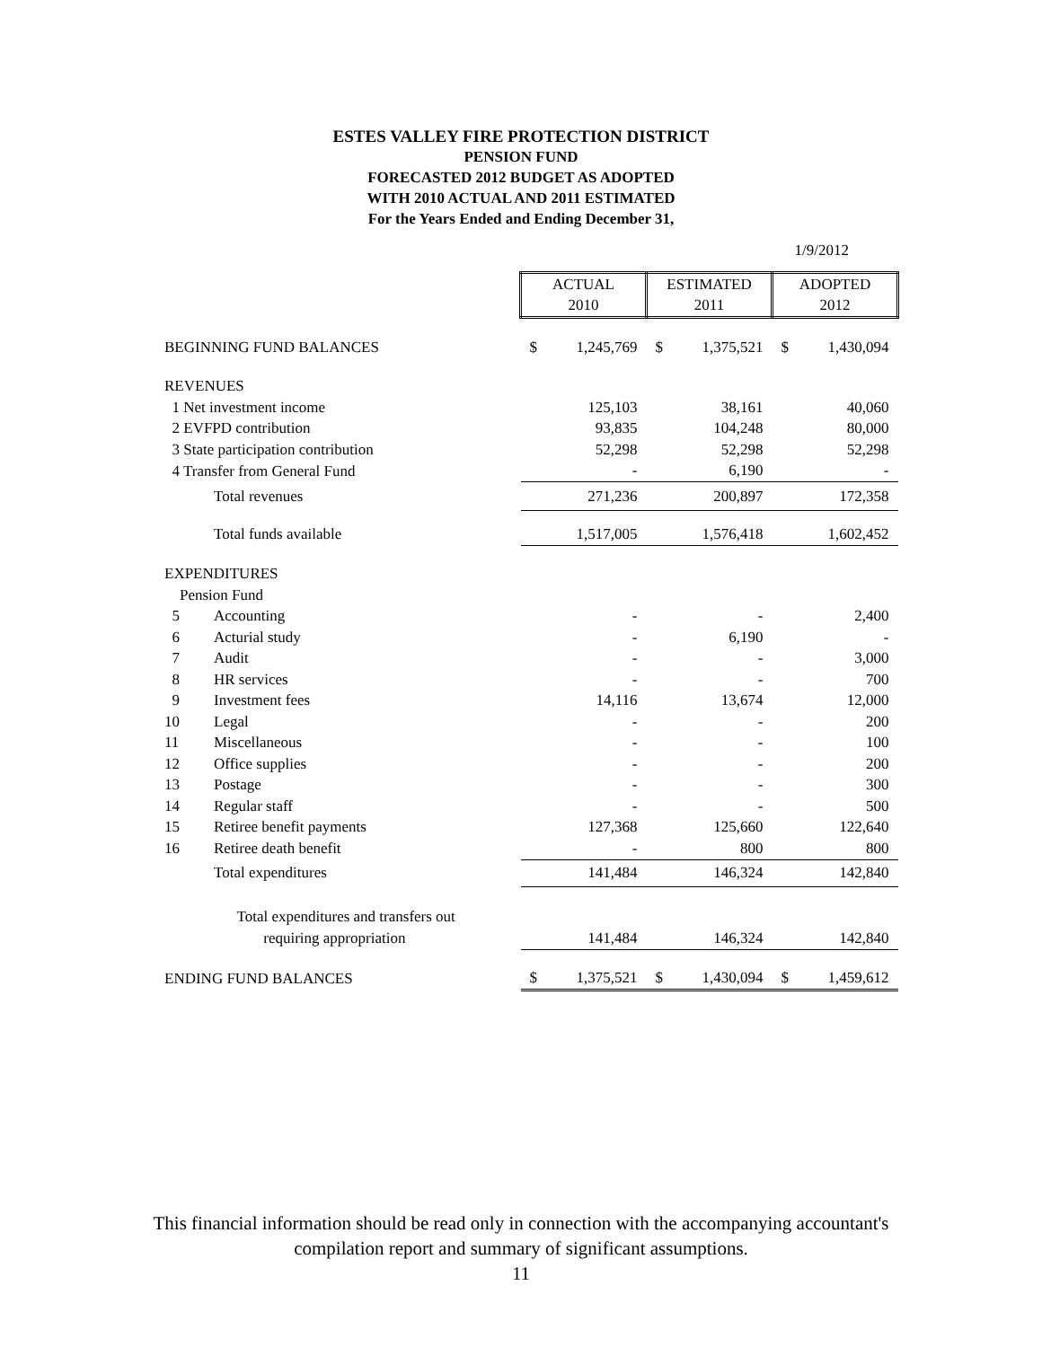ESTES VALLEY FIRE PROTECTION DISTRICT
PENSION FUND
FORECASTED 2012 BUDGET AS ADOPTED
WITH 2010 ACTUAL AND 2011 ESTIMATED
For the Years Ended and Ending December 31,
1/9/2012
| | | ACTUAL | | ESTIMATED | | ADOPTED | |
| | | 2010 | | 2011 | | 2012 | |
| BEGINNING FUND BALANCES | | $ | 1,245,769 | $ | 1,375,521 | $ | 1,430,094 |
| REVENUES | | | | | | | |
| 1 Net investment income | | | 125,103 | | 38,161 | | 40,060 |
| 2 EVFPD contribution | | | 93,835 | | 104,248 | | 80,000 |
| 3 State participation contribution | | | 52,298 | | 52,298 | | 52,298 |
| 4 Transfer from General Fund | | | - | | 6,190 | | - |
| | Total revenues | | 271,236 | | 200,897 | | 172,358 |
| | Total funds available | | 1,517,005 | | 1,576,418 | | 1,602,452 |
| EXPENDITURES | | | | | | | |
| Pension Fund | | | | | | | |
| 5 | Accounting | | - | | - | | 2,400 |
| 6 | Acturial study | | - | | 6,190 | | - |
| 7 | Audit | | - | | - | | 3,000 |
| 8 | HR services | | - | | - | | 700 |
| 9 | Investment fees | | 14,116 | | 13,674 | | 12,000 |
| 10 | Legal | | - | | - | | 200 |
| 11 | Miscellaneous | | - | | - | | 100 |
| 12 | Office supplies | | - | | - | | 200 |
| 13 | Postage | | - | | - | | 300 |
| 14 | Regular staff | | - | | - | | 500 |
| 15 | Retiree benefit payments | | 127,368 | | 125,660 | | 122,640 |
| 16 | Retiree death benefit | | - | | 800 | | 800 |
| | Total expenditures | | 141,484 | | 146,324 | | 142,840 |
| | Total expenditures and transfers out | | | | | | |
| | requiring appropriation | | 141,484 | | 146,324 | | 142,840 |
| ENDING FUND BALANCES | | $ | 1,375,521 | $ | 1,430,094 | $ | 1,459,612 |
This financial information should be read only in connection with the accompanying accountant's
compilation report and summary of significant assumptions.
11